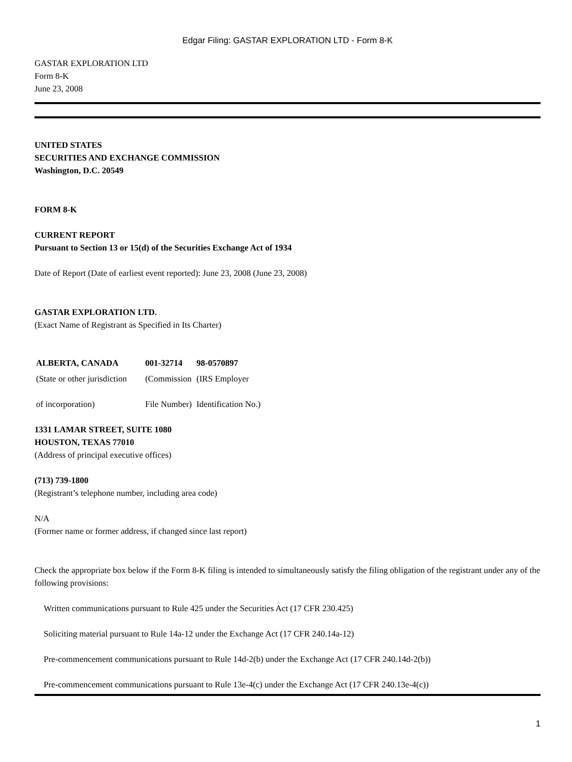Edgar Filing: GASTAR EXPLORATION LTD - Form 8-K
GASTAR EXPLORATION LTD
Form 8-K
June 23, 2008
UNITED STATES
SECURITIES AND EXCHANGE COMMISSION
Washington, D.C. 20549
FORM 8-K
CURRENT REPORT
Pursuant to Section 13 or 15(d) of the Securities Exchange Act of 1934
Date of Report (Date of earliest event reported): June 23, 2008 (June 23, 2008)
GASTAR EXPLORATION LTD.
(Exact Name of Registrant as Specified in Its Charter)
| ALBERTA, CANADA | 001-32714 | 98-0570897 |
| (State or other jurisdiction | (Commission | (IRS Employer |
| of incorporation) | File Number) | Identification No.) |
1331 LAMAR STREET, SUITE 1080
HOUSTON, TEXAS 77010
(Address of principal executive offices)
(713) 739-1800
(Registrant’s telephone number, including area code)
N/A
(Former name or former address, if changed since last report)
Check the appropriate box below if the Form 8-K filing is intended to simultaneously satisfy the filing obligation of the registrant under any of the following provisions:
Written communications pursuant to Rule 425 under the Securities Act (17 CFR 230.425)
Soliciting material pursuant to Rule 14a-12 under the Exchange Act (17 CFR 240.14a-12)
Pre-commencement communications pursuant to Rule 14d-2(b) under the Exchange Act (17 CFR 240.14d-2(b))
Pre-commencement communications pursuant to Rule 13e-4(c) under the Exchange Act (17 CFR 240.13e-4(c))
1